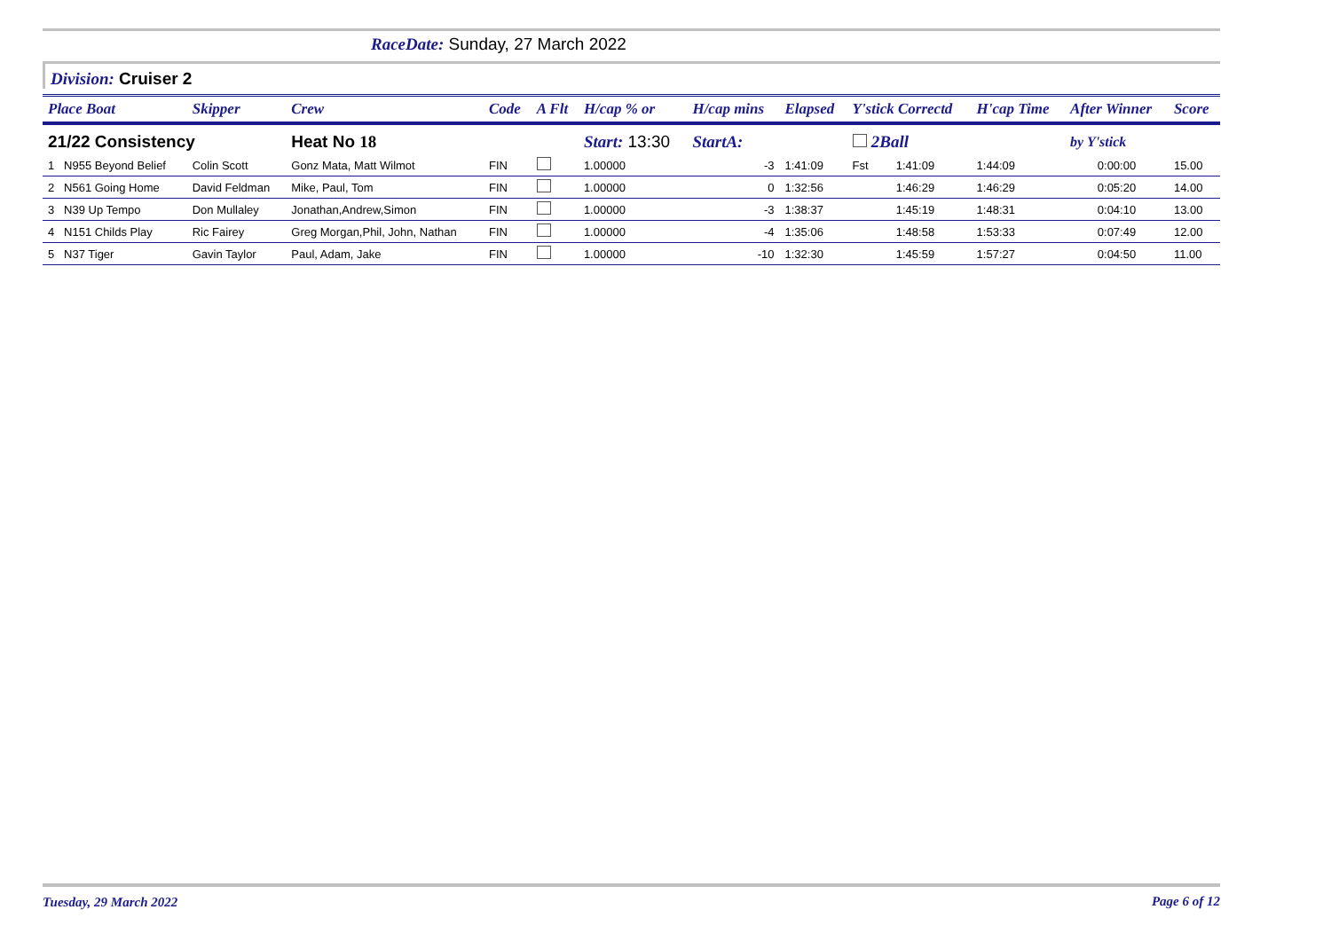RaceDate: Sunday, 27 March 2022
Division: Cruiser 2
| Place Boat | Skipper | Crew | Code | A Flt | H/cap % or | H/cap mins | Elapsed | Y'stick Correctd | | H'cap Time | After Winner | Score |
| --- | --- | --- | --- | --- | --- | --- | --- | --- | --- | --- | --- | --- |
| 21/22 Consistency | | Heat No 18 | | | Start: 13:30 | StartA: | | 2Ball | | | by Y'stick | |
| 1 N955 Beyond Belief | Colin Scott | Gonz Mata, Matt Wilmot | FIN | | 1.00000 | -3 | 1:41:09 | Fst | 1:41:09 | 1:44:09 | 0:00:00 | 15.00 |
| 2 N561 Going Home | David Feldman | Mike, Paul, Tom | FIN | | 1.00000 | 0 | 1:32:56 | | 1:46:29 | 1:46:29 | 0:05:20 | 14.00 |
| 3 N39 Up Tempo | Don Mullaley | Jonathan,Andrew,Simon | FIN | | 1.00000 | -3 | 1:38:37 | | 1:45:19 | 1:48:31 | 0:04:10 | 13.00 |
| 4 N151 Childs Play | Ric Fairey | Greg Morgan,Phil, John, Nathan | FIN | | 1.00000 | -4 | 1:35:06 | | 1:48:58 | 1:53:33 | 0:07:49 | 12.00 |
| 5 N37 Tiger | Gavin Taylor | Paul, Adam, Jake | FIN | | 1.00000 | -10 | 1:32:30 | | 1:45:59 | 1:57:27 | 0:04:50 | 11.00 |
Page 6 of 12 Tuesday, 29 March 2022